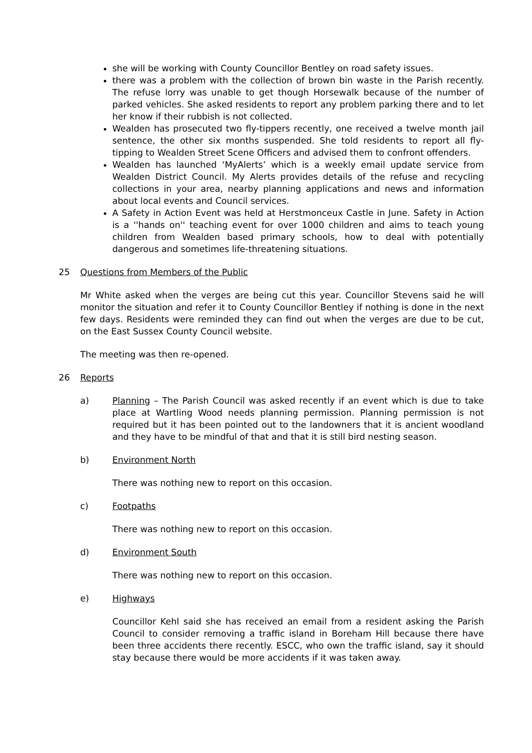she will be working with County Councillor Bentley on road safety issues.
there was a problem with the collection of brown bin waste in the Parish recently. The refuse lorry was unable to get though Horsewalk because of the number of parked vehicles. She asked residents to report any problem parking there and to let her know if their rubbish is not collected.
Wealden has prosecuted two fly-tippers recently, one received a twelve month jail sentence, the other six months suspended. She told residents to report all fly-tipping to Wealden Street Scene Officers and advised them to confront offenders.
Wealden has launched ‘MyAlerts’ which is a weekly email update service from Wealden District Council. My Alerts provides details of the refuse and recycling collections in your area, nearby planning applications and news and information about local events and Council services.
A Safety in Action Event was held at Herstmonceux Castle in June. Safety in Action is a ''hands on'' teaching event for over 1000 children and aims to teach young children from Wealden based primary schools, how to deal with potentially dangerous and sometimes life-threatening situations.
25 Questions from Members of the Public
Mr White asked when the verges are being cut this year. Councillor Stevens said he will monitor the situation and refer it to County Councillor Bentley if nothing is done in the next few days. Residents were reminded they can find out when the verges are due to be cut, on the East Sussex County Council website.
The meeting was then re-opened.
26 Reports
a) Planning – The Parish Council was asked recently if an event which is due to take place at Wartling Wood needs planning permission. Planning permission is not required but it has been pointed out to the landowners that it is ancient woodland and they have to be mindful of that and that it is still bird nesting season.
b) Environment North
There was nothing new to report on this occasion.
c) Footpaths
There was nothing new to report on this occasion.
d) Environment South
There was nothing new to report on this occasion.
e) Highways
Councillor Kehl said she has received an email from a resident asking the Parish Council to consider removing a traffic island in Boreham Hill because there have been three accidents there recently. ESCC, who own the traffic island, say it should stay because there would be more accidents if it was taken away.